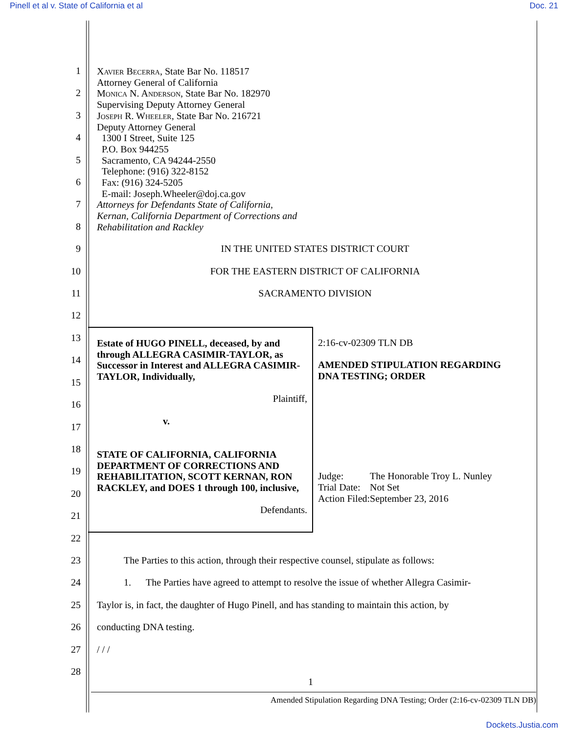Pinell et al v. State of California et al Doc. 21
1
2
3
4
5
6
7
8
Xavier Becerra, State Bar No. 118517
Attorney General of California
Monica N. Anderson, State Bar No. 182970
Supervising Deputy Attorney General
Joseph R. Wheeler, State Bar No. 216721
Deputy Attorney General
1300 I Street, Suite 125
P.O. Box 944255
Sacramento, CA 94244-2550
Telephone: (916) 322-8152
Fax: (916) 324-5205
E-mail: Joseph.Wheeler@doj.ca.gov
Attorneys for Defendants State of California,
Kernan, California Department of Corrections and
Rehabilitation and Rackley
9 IN THE UNITED STATES DISTRICT COURT
10 FOR THE EASTERN DISTRICT OF CALIFORNIA
11 SACRAMENTO DIVISION
12
13
14
15
16
17
18
19
20
21
22
| Estate of HUGO PINELL, deceased, by and through ALLEGRA CASIMIR-TAYLOR, as Successor in Interest and ALLEGRA CASIMIR-TAYLOR, Individually, Plaintiff, v. STATE OF CALIFORNIA, CALIFORNIA DEPARTMENT OF CORRECTIONS AND REHABILITATION, SCOTT KERNAN, RON RACKLEY, and DOES 1 through 100, inclusive, Defendants. | 2:16-cv-02309 TLN DB AMENDED STIPULATION REGARDING DNA TESTING; ORDER / Judge: / The Honorable Troy L. Nunley / / Trial Date: / Not Set / / Action Filed: / September 23, 2016 / |
23 The Parties to this action, through their respective counsel, stipulate as follows:
24 1. The Parties have agreed to attempt to resolve the issue of whether Allegra Casimir-
25 Taylor is, in fact, the daughter of Hugo Pinell, and has standing to maintain this action, by
26 conducting DNA testing.
27 / / /
28
1
Amended Stipulation Regarding DNA Testing; Order (2:16-cv-02309 TLN DB)
Dockets.Justia.com